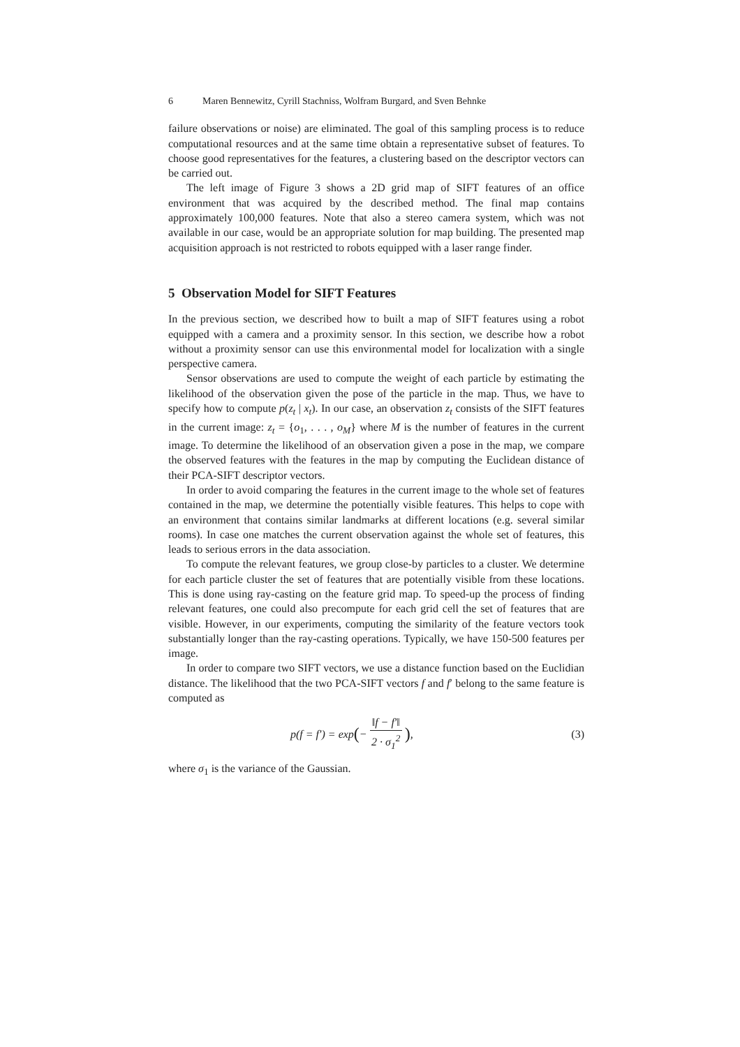6 Maren Bennewitz, Cyrill Stachniss, Wolfram Burgard, and Sven Behnke
failure observations or noise) are eliminated. The goal of this sampling process is to reduce computational resources and at the same time obtain a representative subset of features. To choose good representatives for the features, a clustering based on the descriptor vectors can be carried out.
The left image of Figure 3 shows a 2D grid map of SIFT features of an office environment that was acquired by the described method. The final map contains approximately 100,000 features. Note that also a stereo camera system, which was not available in our case, would be an appropriate solution for map building. The presented map acquisition approach is not restricted to robots equipped with a laser range finder.
5 Observation Model for SIFT Features
In the previous section, we described how to built a map of SIFT features using a robot equipped with a camera and a proximity sensor. In this section, we describe how a robot without a proximity sensor can use this environmental model for localization with a single perspective camera.
Sensor observations are used to compute the weight of each particle by estimating the likelihood of the observation given the pose of the particle in the map. Thus, we have to specify how to compute p(z<sub>t</sub> | x<sub>t</sub>). In our case, an observation z<sub>t</sub> consists of the SIFT features in the current image: z<sub>t</sub> = {o<sub>1</sub>, . . . , o<sub>M</sub>} where M is the number of features in the current image. To determine the likelihood of an observation given a pose in the map, we compare the observed features with the features in the map by computing the Euclidean distance of their PCA-SIFT descriptor vectors.
In order to avoid comparing the features in the current image to the whole set of features contained in the map, we determine the potentially visible features. This helps to cope with an environment that contains similar landmarks at different locations (e.g. several similar rooms). In case one matches the current observation against the whole set of features, this leads to serious errors in the data association.
To compute the relevant features, we group close-by particles to a cluster. We determine for each particle cluster the set of features that are potentially visible from these locations. This is done using ray-casting on the feature grid map. To speed-up the process of finding relevant features, one could also precompute for each grid cell the set of features that are visible. However, in our experiments, computing the similarity of the feature vectors took substantially longer than the ray-casting operations. Typically, we have 150-500 features per image.
In order to compare two SIFT vectors, we use a distance function based on the Euclidian distance. The likelihood that the two PCA-SIFT vectors f and f′ belong to the same feature is computed as
p(f = f′) = exp ( − ‖f − f′‖ 2 · σ<sub>1</sub><sup>2</sup>),
(3)
where σ<sub>1</sub> is the variance of the Gaussian.